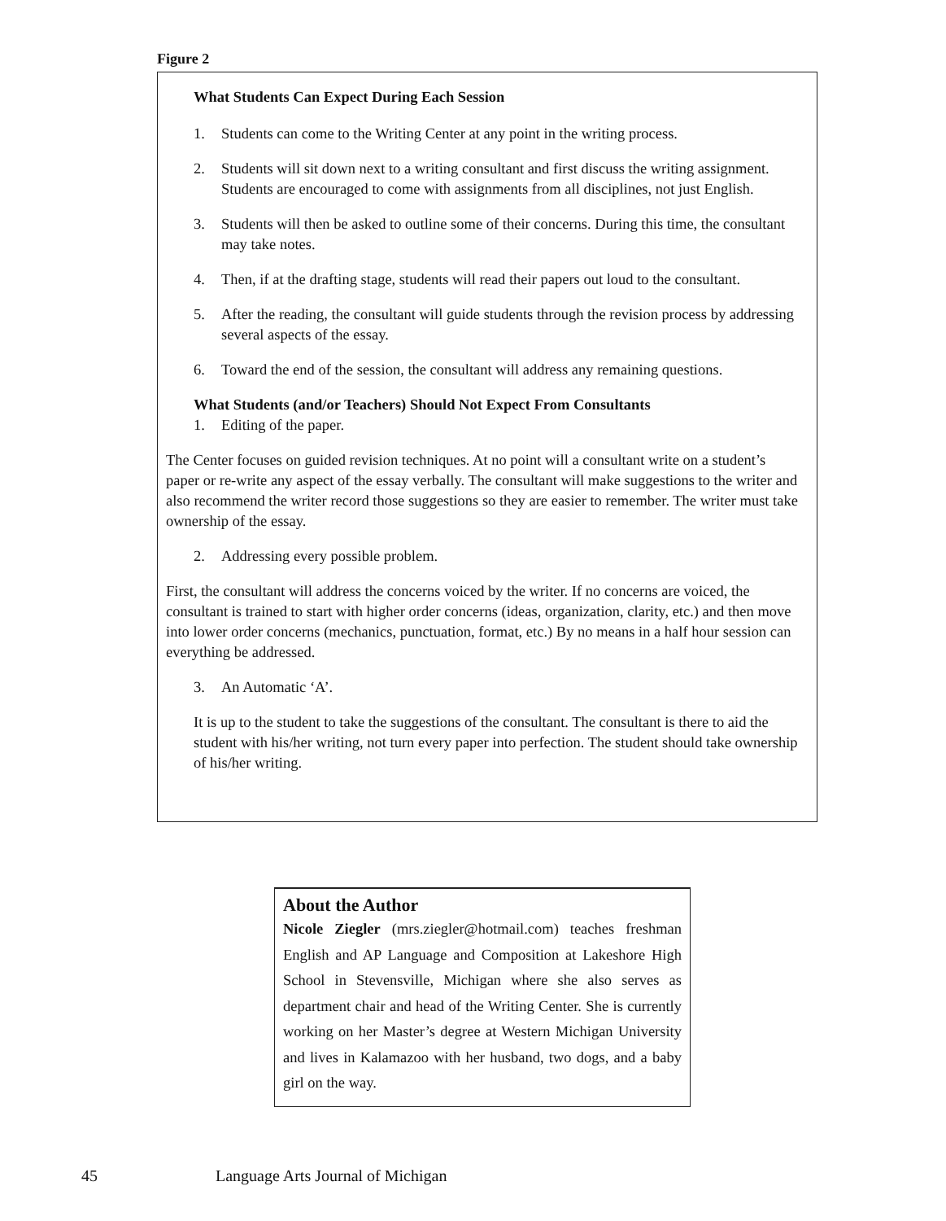Figure 2
What Students Can Expect During Each Session
1. Students can come to the Writing Center at any point in the writing process.
2. Students will sit down next to a writing consultant and first discuss the writing assignment. Students are encouraged to come with assignments from all disciplines, not just English.
3. Students will then be asked to outline some of their concerns. During this time, the consultant may take notes.
4. Then, if at the drafting stage, students will read their papers out loud to the consultant.
5. After the reading, the consultant will guide students through the revision process by addressing several aspects of the essay.
6. Toward the end of the session, the consultant will address any remaining questions.
What Students (and/or Teachers) Should Not Expect From Consultants
1. Editing of the paper.
The Center focuses on guided revision techniques. At no point will a consultant write on a student’s paper or re-write any aspect of the essay verbally. The consultant will make suggestions to the writer and also recommend the writer record those suggestions so they are easier to remember. The writer must take ownership of the essay.
2. Addressing every possible problem.
First, the consultant will address the concerns voiced by the writer. If no concerns are voiced, the consultant is trained to start with higher order concerns (ideas, organization, clarity, etc.) and then move into lower order concerns (mechanics, punctuation, format, etc.) By no means in a half hour session can everything be addressed.
3. An Automatic ‘A’.
It is up to the student to take the suggestions of the consultant. The consultant is there to aid the student with his/her writing, not turn every paper into perfection. The student should take ownership of his/her writing.
About the Author
Nicole Ziegler (mrs.ziegler@hotmail.com) teaches freshman English and AP Language and Composition at Lakeshore High School in Stevensville, Michigan where she also serves as department chair and head of the Writing Center. She is currently working on her Master’s degree at Western Michigan University and lives in Kalamazoo with her husband, two dogs, and a baby girl on the way.
45
Language Arts Journal of Michigan